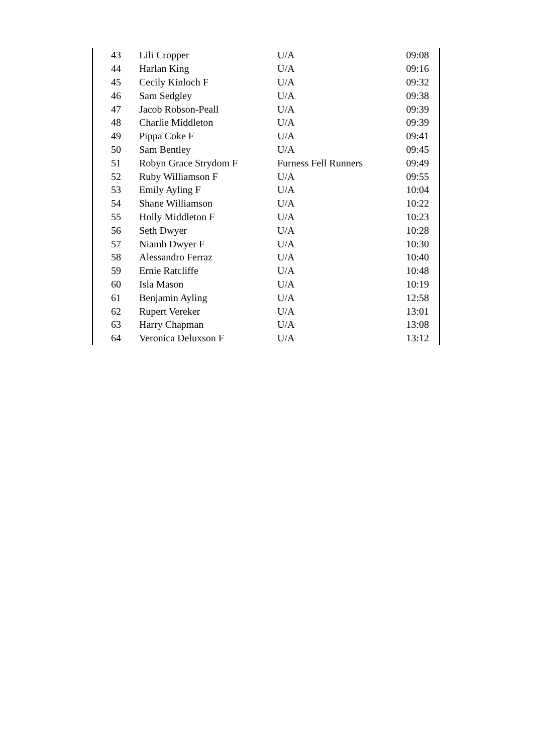| 43 | Lili Cropper | U/A | 09:08 |
| 44 | Harlan King | U/A | 09:16 |
| 45 | Cecily Kinloch F | U/A | 09:32 |
| 46 | Sam Sedgley | U/A | 09:38 |
| 47 | Jacob Robson-Peall | U/A | 09:39 |
| 48 | Charlie Middleton | U/A | 09:39 |
| 49 | Pippa Coke F | U/A | 09:41 |
| 50 | Sam Bentley | U/A | 09:45 |
| 51 | Robyn Grace Strydom F | Furness Fell Runners | 09:49 |
| 52 | Ruby Williamson F | U/A | 09:55 |
| 53 | Emily Ayling F | U/A | 10:04 |
| 54 | Shane Williamson | U/A | 10:22 |
| 55 | Holly Middleton F | U/A | 10:23 |
| 56 | Seth Dwyer | U/A | 10:28 |
| 57 | Niamh Dwyer F | U/A | 10:30 |
| 58 | Alessandro Ferraz | U/A | 10:40 |
| 59 | Ernie Ratcliffe | U/A | 10:48 |
| 60 | Isla Mason | U/A | 10:19 |
| 61 | Benjamin Ayling | U/A | 12:58 |
| 62 | Rupert Vereker | U/A | 13:01 |
| 63 | Harry Chapman | U/A | 13:08 |
| 64 | Veronica Deluxson F | U/A | 13:12 |